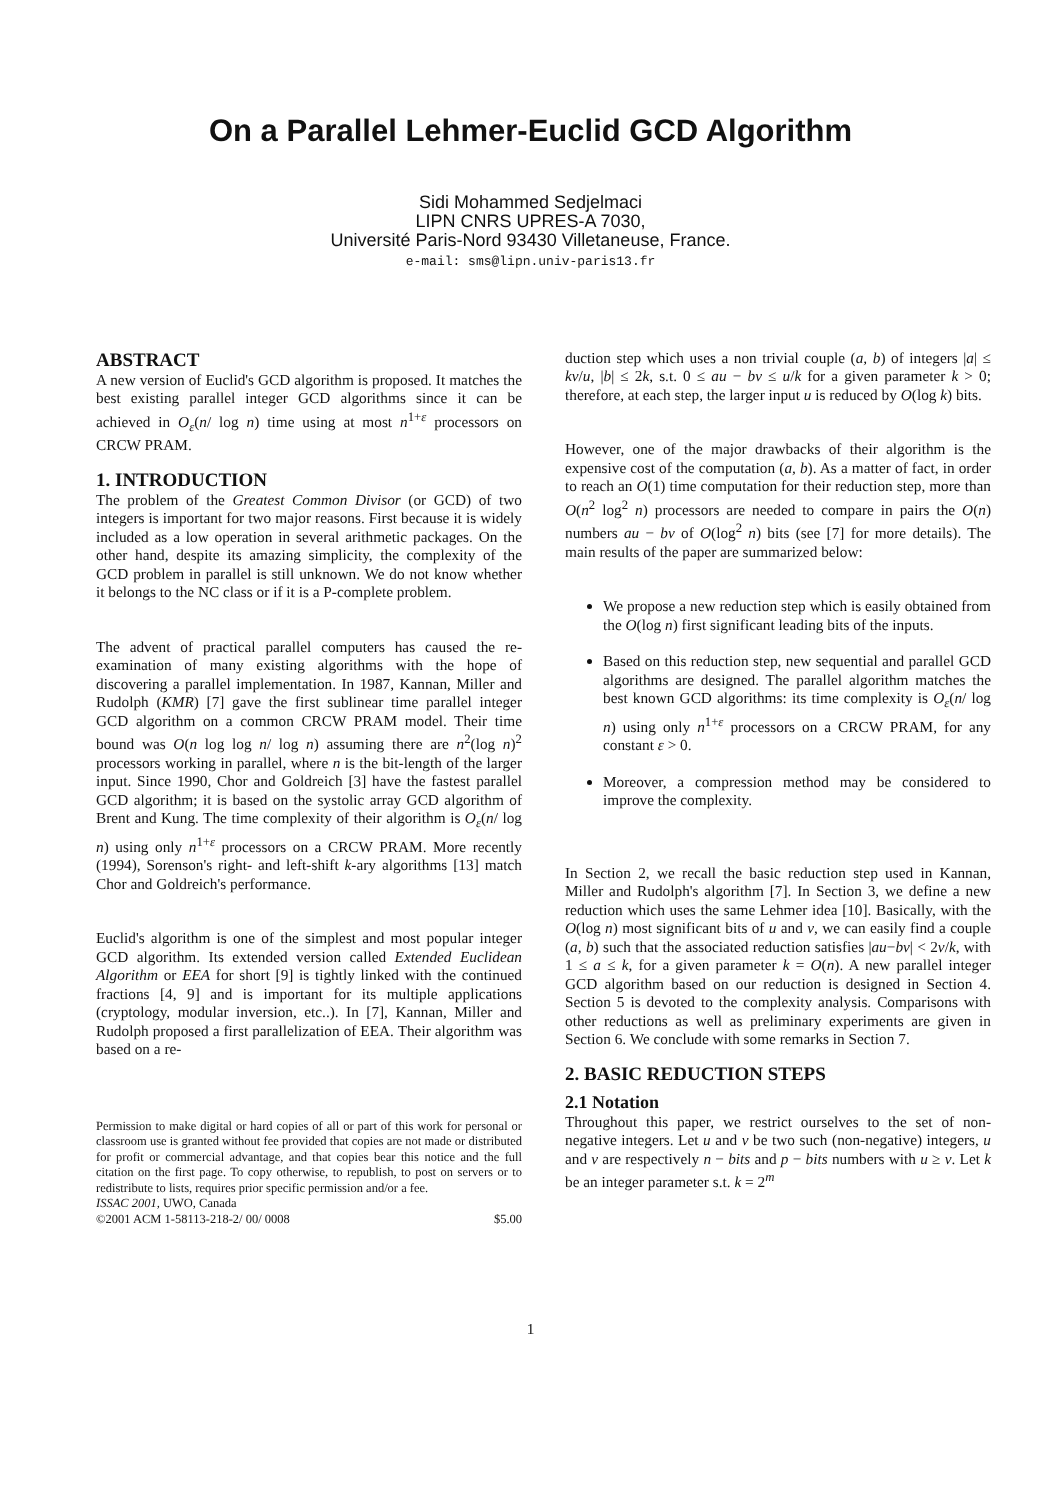On a Parallel Lehmer-Euclid GCD Algorithm
Sidi Mohammed Sedjelmaci
LIPN CNRS UPRES-A 7030,
Université Paris-Nord 93430 Villetaneuse, France.
e-mail: sms@lipn.univ-paris13.fr
ABSTRACT
A new version of Euclid's GCD algorithm is proposed. It matches the best existing parallel integer GCD algorithms since it can be achieved in O<sub>ε</sub>(n/ log n) time using at most n<sup>1+ε</sup> processors on CRCW PRAM.
1. INTRODUCTION
The problem of the Greatest Common Divisor (or GCD) of two integers is important for two major reasons. First because it is widely included as a low operation in several arithmetic packages. On the other hand, despite its amazing simplicity, the complexity of the GCD problem in parallel is still unknown. We do not know whether it belongs to the NC class or if it is a P-complete problem.
The advent of practical parallel computers has caused the re-examination of many existing algorithms with the hope of discovering a parallel implementation. In 1987, Kannan, Miller and Rudolph (KMR) [7] gave the first sublinear time parallel integer GCD algorithm on a common CRCW PRAM model. Their time bound was O(n log log n/ log n) assuming there are n<sup>2</sup>(log n)<sup>2</sup> processors working in parallel, where n is the bit-length of the larger input. Since 1990, Chor and Goldreich [3] have the fastest parallel GCD algorithm; it is based on the systolic array GCD algorithm of Brent and Kung. The time complexity of their algorithm is O<sub>ε</sub>(n/ log n) using only n<sup>1+ε</sup> processors on a CRCW PRAM. More recently (1994), Sorenson's right- and left-shift k-ary algorithms [13] match Chor and Goldreich's performance.
Euclid's algorithm is one of the simplest and most popular integer GCD algorithm. Its extended version called Extended Euclidean Algorithm or EEA for short [9] is tightly linked with the continued fractions [4, 9] and is important for its multiple applications (cryptology, modular inversion, etc..). In [7], Kannan, Miller and Rudolph proposed a first parallelization of EEA. Their algorithm was based on a re-
Permission to make digital or hard copies of all or part of this work for personal or classroom use is granted without fee provided that copies are not made or distributed for profit or commercial advantage, and that copies bear this notice and the full citation on the first page. To copy otherwise, to republish, to post on servers or to redistribute to lists, requires prior specific permission and/or a fee.
ISSAC 2001, UWO, Canada
©2001 ACM 1-58113-218-2/ 00/ 0008 $5.00
duction step which uses a non trivial couple (a, b) of integers |a| ≤ kv/u, |b| ≤ 2k, s.t. 0 ≤ au − bv ≤ u/k for a given parameter k > 0; therefore, at each step, the larger input u is reduced by O(log k) bits.
However, one of the major drawbacks of their algorithm is the expensive cost of the computation (a, b). As a matter of fact, in order to reach an O(1) time computation for their reduction step, more than O(n<sup>2</sup> log<sup>2</sup> n) processors are needed to compare in pairs the O(n) numbers au − bv of O(log<sup>2</sup> n) bits (see [7] for more details). The main results of the paper are summarized below:
We propose a new reduction step which is easily obtained from the O(log n) first significant leading bits of the inputs.
Based on this reduction step, new sequential and parallel GCD algorithms are designed. The parallel algorithm matches the best known GCD algorithms: its time complexity is O<sub>ε</sub>(n/ log n) using only n<sup>1+ε</sup> processors on a CRCW PRAM, for any constant ε > 0.
Moreover, a compression method may be considered to improve the complexity.
In Section 2, we recall the basic reduction step used in Kannan, Miller and Rudolph's algorithm [7]. In Section 3, we define a new reduction which uses the same Lehmer idea [10]. Basically, with the O(log n) most significant bits of u and v, we can easily find a couple (a, b) such that the associated reduction satisfies |au−bv| < 2v/k, with 1 ≤ a ≤ k, for a given parameter k = O(n). A new parallel integer GCD algorithm based on our reduction is designed in Section 4. Section 5 is devoted to the complexity analysis. Comparisons with other reductions as well as preliminary experiments are given in Section 6. We conclude with some remarks in Section 7.
2. BASIC REDUCTION STEPS
2.1 Notation
Throughout this paper, we restrict ourselves to the set of non-negative integers. Let u and v be two such (non-negative) integers, u and v are respectively n − bits and p − bits numbers with u ≥ v. Let k be an integer parameter s.t. k = 2<sup>m</sup>
1